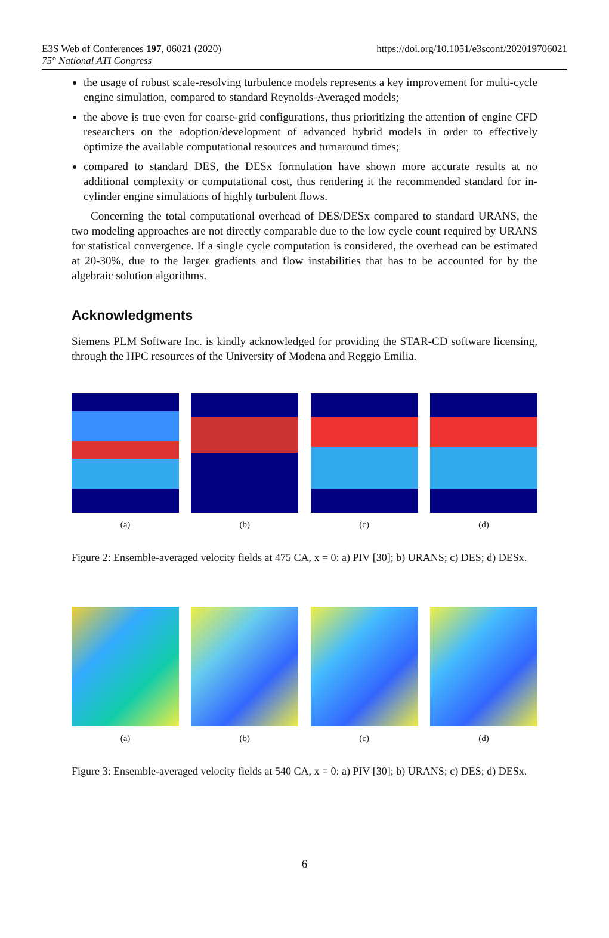E3S Web of Conferences 197, 06021 (2020)
75° National ATI Congress
https://doi.org/10.1051/e3sconf/202019706021
the usage of robust scale-resolving turbulence models represents a key improvement for multi-cycle engine simulation, compared to standard Reynolds-Averaged models;
the above is true even for coarse-grid configurations, thus prioritizing the attention of engine CFD researchers on the adoption/development of advanced hybrid models in order to effectively optimize the available computational resources and turnaround times;
compared to standard DES, the DESx formulation have shown more accurate results at no additional complexity or computational cost, thus rendering it the recommended standard for in-cylinder engine simulations of highly turbulent flows.
Concerning the total computational overhead of DES/DESx compared to standard URANS, the two modeling approaches are not directly comparable due to the low cycle count required by URANS for statistical convergence. If a single cycle computation is considered, the overhead can be estimated at 20-30%, due to the larger gradients and flow instabilities that has to be accounted for by the algebraic solution algorithms.
Acknowledgments
Siemens PLM Software Inc. is kindly acknowledged for providing the STAR-CD software licensing, through the HPC resources of the University of Modena and Reggio Emilia.
(a) (b) (c) (d)
Figure 2: Ensemble-averaged velocity fields at 475 CA, x = 0: a) PIV [30]; b) URANS; c) DES; d) DESx.
(a) (b) (c) (d)
Figure 3: Ensemble-averaged velocity fields at 540 CA, x = 0: a) PIV [30]; b) URANS; c) DES; d) DESx.
6